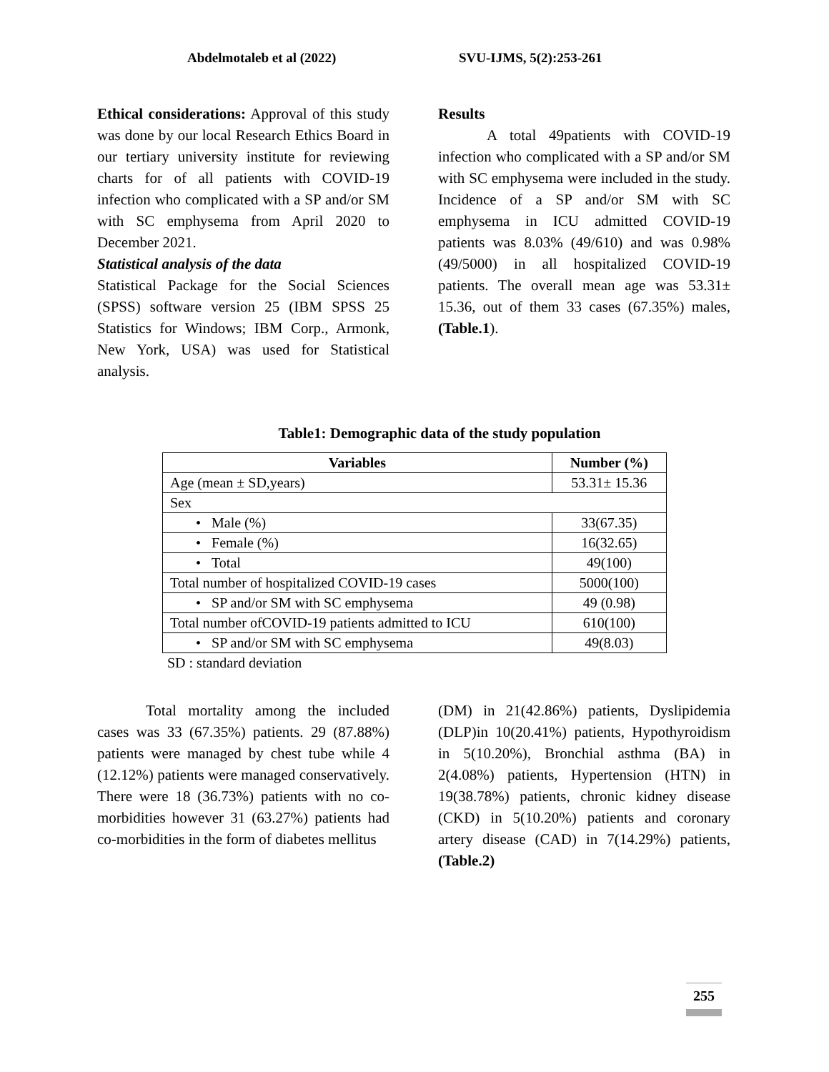Abdelmotaleb et al (2022) SVU-IJMS, 5(2):253-261
Ethical considerations: Approval of this study was done by our local Research Ethics Board in our tertiary university institute for reviewing charts for of all patients with COVID-19 infection who complicated with a SP and/or SM with SC emphysema from April 2020 to December 2021.
Statistical analysis of the data
Statistical Package for the Social Sciences (SPSS) software version 25 (IBM SPSS 25 Statistics for Windows; IBM Corp., Armonk, New York, USA) was used for Statistical analysis.
Results
A total 49patients with COVID-19 infection who complicated with a SP and/or SM with SC emphysema were included in the study. Incidence of a SP and/or SM with SC emphysema in ICU admitted COVID-19 patients was 8.03% (49/610) and was 0.98% (49/5000) in all hospitalized COVID-19 patients. The overall mean age was 53.31± 15.36, out of them 33 cases (67.35%) males, (Table.1).
Table1: Demographic data of the study population
| Variables | Number (%) |
| --- | --- |
| Age (mean ± SD,years) | 53.31± 15.36 |
| Sex | |
| • Male (%) | 33(67.35) |
| • Female (%) | 16(32.65) |
| • Total | 49(100) |
| Total number of hospitalized COVID-19 cases | 5000(100) |
| • SP and/or SM with SC emphysema | 49 (0.98) |
| Total number ofCOVID-19 patients admitted to ICU | 610(100) |
| • SP and/or SM with SC emphysema | 49(8.03) |
SD : standard deviation
Total mortality among the included cases was 33 (67.35%) patients. 29 (87.88%) patients were managed by chest tube while 4 (12.12%) patients were managed conservatively. There were 18 (36.73%) patients with no co-morbidities however 31 (63.27%) patients had co-morbidities in the form of diabetes mellitus
(DM) in 21(42.86%) patients, Dyslipidemia (DLP)in 10(20.41%) patients, Hypothyroidism in 5(10.20%), Bronchial asthma (BA) in 2(4.08%) patients, Hypertension (HTN) in 19(38.78%) patients, chronic kidney disease (CKD) in 5(10.20%) patients and coronary artery disease (CAD) in 7(14.29%) patients, (Table.2)
255